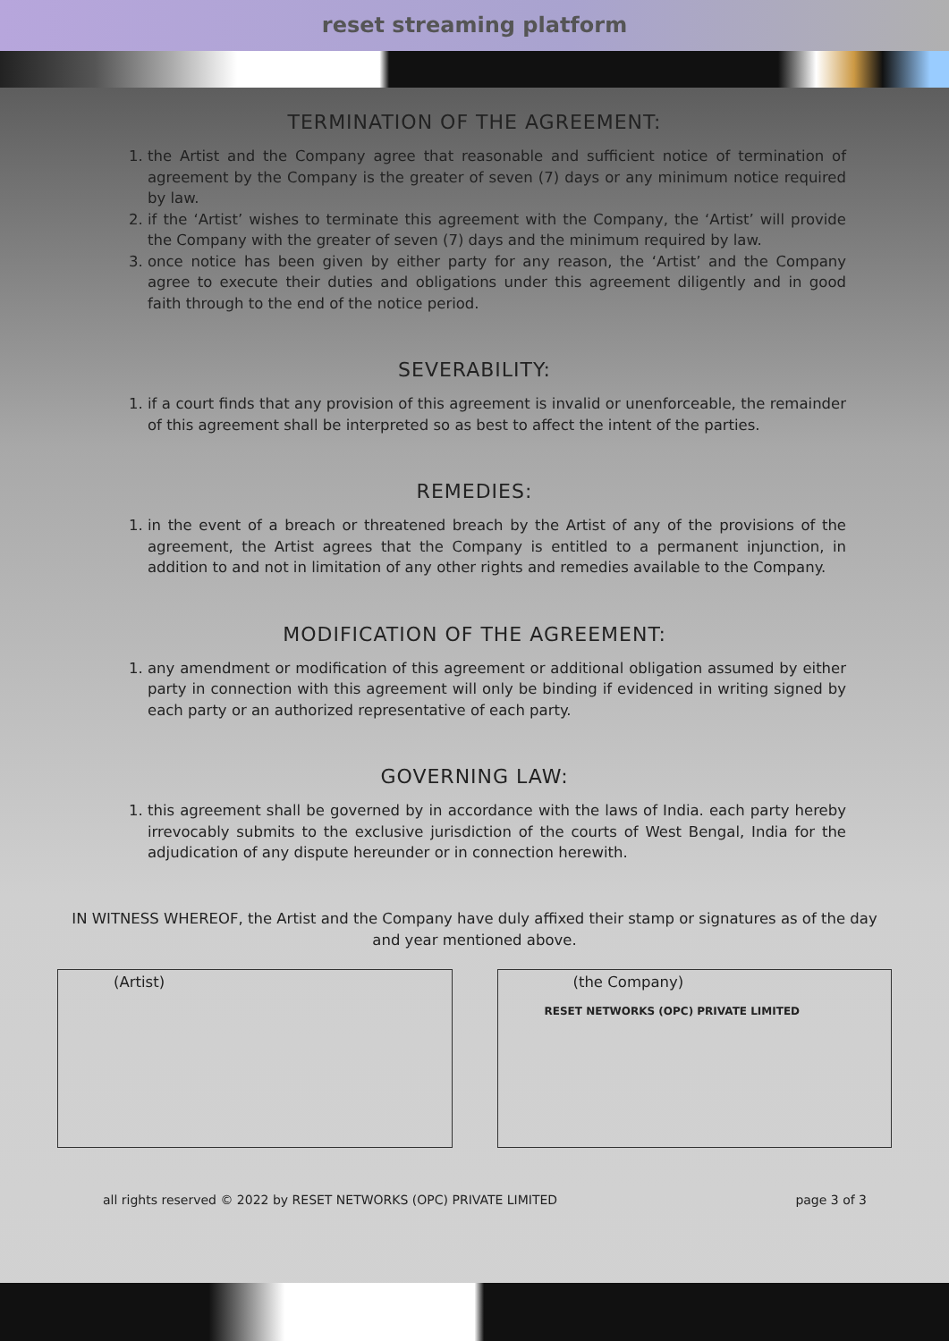reset streaming platform
TERMINATION OF THE AGREEMENT:
1. the Artist and the Company agree that reasonable and sufficient notice of termination of agreement by the Company is the greater of seven (7) days or any minimum notice required by law.
2. if the ‘Artist’ wishes to terminate this agreement with the Company, the ‘Artist’ will provide the Company with the greater of seven (7) days and the minimum required by law.
3. once notice has been given by either party for any reason, the ‘Artist’ and the Company agree to execute their duties and obligations under this agreement diligently and in good faith through to the end of the notice period.
SEVERABILITY:
1. if a court finds that any provision of this agreement is invalid or unenforceable, the remainder of this agreement shall be interpreted so as best to affect the intent of the parties.
REMEDIES:
1. in the event of a breach or threatened breach by the Artist of any of the provisions of the agreement, the Artist agrees that the Company is entitled to a permanent injunction, in addition to and not in limitation of any other rights and remedies available to the Company.
MODIFICATION OF THE AGREEMENT:
1. any amendment or modification of this agreement or additional obligation assumed by either party in connection with this agreement will only be binding if evidenced in writing signed by each party or an authorized representative of each party.
GOVERNING LAW:
1. this agreement shall be governed by in accordance with the laws of India. each party hereby irrevocably submits to the exclusive jurisdiction of the courts of West Bengal, India for the adjudication of any dispute hereunder or in connection herewith.
IN WITNESS WHEREOF, the Artist and the Company have duly affixed their stamp or signatures as of the day and year mentioned above.
(Artist) (the Company)
RESET NETWORKS (OPC) PRIVATE LIMITED
all rights reserved © 2022 by RESET NETWORKS (OPC) PRIVATE LIMITED page 3 of 3